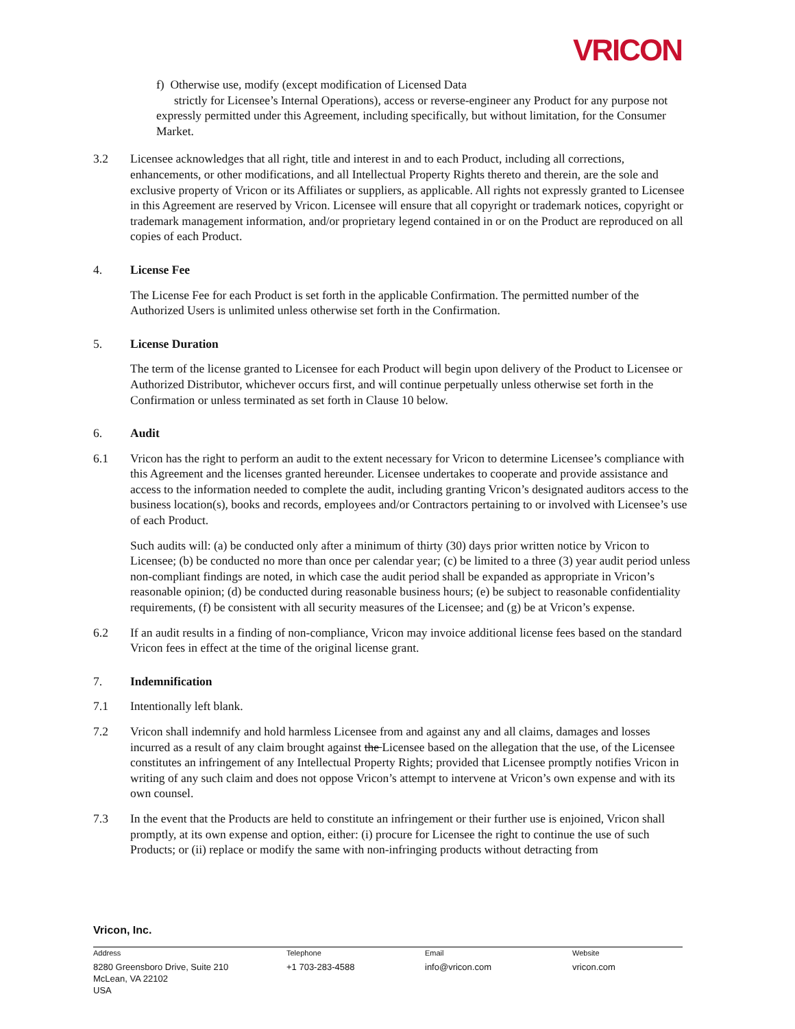VRICON
f) Otherwise use, modify (except modification of Licensed Data
strictly for Licensee’s Internal Operations), access or reverse-engineer any Product for any purpose not expressly permitted under this Agreement, including specifically, but without limitation, for the Consumer Market.
3.2 Licensee acknowledges that all right, title and interest in and to each Product, including all corrections, enhancements, or other modifications, and all Intellectual Property Rights thereto and therein, are the sole and exclusive property of Vricon or its Affiliates or suppliers, as applicable. All rights not expressly granted to Licensee in this Agreement are reserved by Vricon. Licensee will ensure that all copyright or trademark notices, copyright or trademark management information, and/or proprietary legend contained in or on the Product are reproduced on all copies of each Product.
4. License Fee
The License Fee for each Product is set forth in the applicable Confirmation. The permitted number of the Authorized Users is unlimited unless otherwise set forth in the Confirmation.
5. License Duration
The term of the license granted to Licensee for each Product will begin upon delivery of the Product to Licensee or Authorized Distributor, whichever occurs first, and will continue perpetually unless otherwise set forth in the Confirmation or unless terminated as set forth in Clause 10 below.
6. Audit
6.1 Vricon has the right to perform an audit to the extent necessary for Vricon to determine Licensee’s compliance with this Agreement and the licenses granted hereunder. Licensee undertakes to cooperate and provide assistance and access to the information needed to complete the audit, including granting Vricon’s designated auditors access to the business location(s), books and records, employees and/or Contractors pertaining to or involved with Licensee’s use of each Product.
Such audits will: (a) be conducted only after a minimum of thirty (30) days prior written notice by Vricon to Licensee; (b) be conducted no more than once per calendar year; (c) be limited to a three (3) year audit period unless non-compliant findings are noted, in which case the audit period shall be expanded as appropriate in Vricon’s reasonable opinion; (d) be conducted during reasonable business hours; (e) be subject to reasonable confidentiality requirements, (f) be consistent with all security measures of the Licensee; and (g) be at Vricon’s expense.
6.2 If an audit results in a finding of non-compliance, Vricon may invoice additional license fees based on the standard Vricon fees in effect at the time of the original license grant.
7. Indemnification
7.1 Intentionally left blank.
7.2 Vricon shall indemnify and hold harmless Licensee from and against any and all claims, damages and losses incurred as a result of any claim brought against the Licensee based on the allegation that the use, of the Licensee constitutes an infringement of any Intellectual Property Rights; provided that Licensee promptly notifies Vricon in writing of any such claim and does not oppose Vricon’s attempt to intervene at Vricon’s own expense and with its own counsel.
7.3 In the event that the Products are held to constitute an infringement or their further use is enjoined, Vricon shall promptly, at its own expense and option, either: (i) procure for Licensee the right to continue the use of such Products; or (ii) replace or modify the same with non-infringing products without detracting from
Vricon, Inc.
Address Telephone Email Website
8280 Greensboro Drive, Suite 210
McLean, VA 22102
USA
+1 703-283-4588 info@vricon.com vricon.com